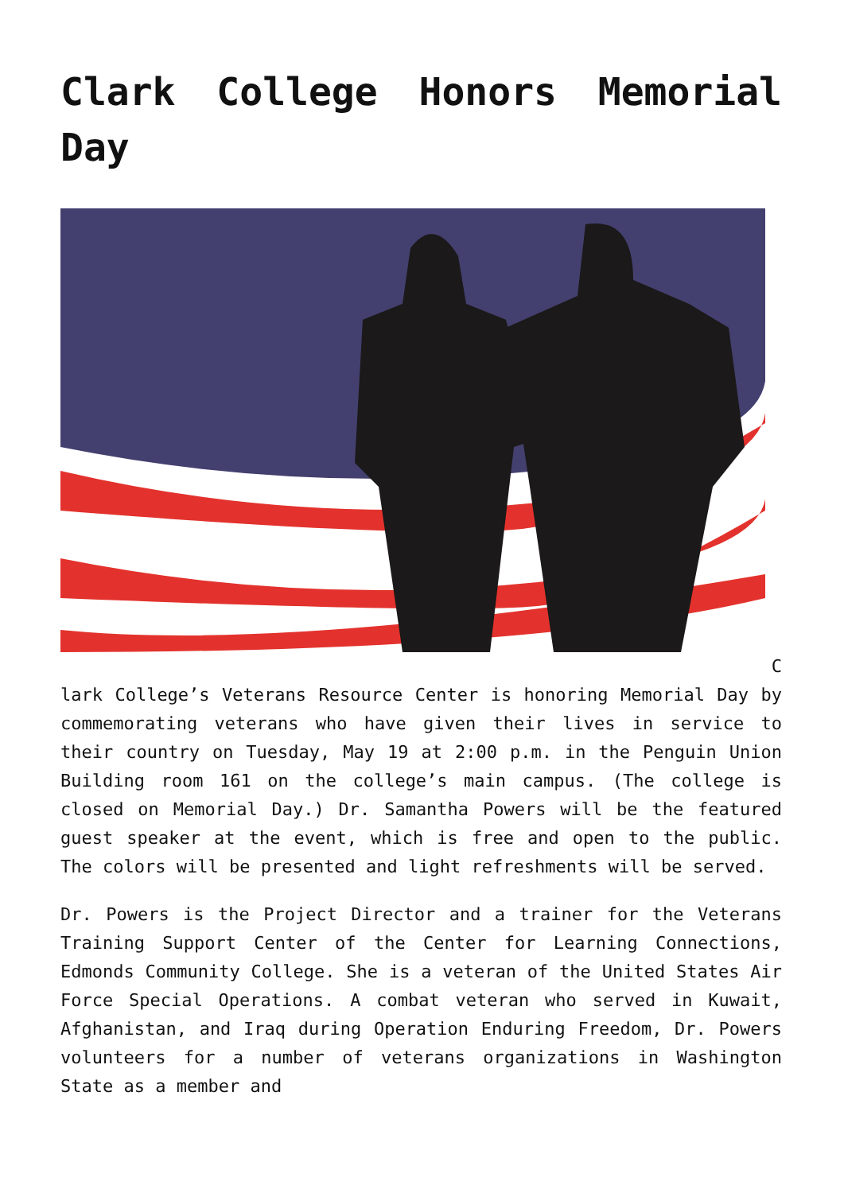Clark College Honors Memorial Day
C
lark College’s Veterans Resource Center is honoring Memorial Day by commemorating veterans who have given their lives in service to their country on Tuesday, May 19 at 2:00 p.m. in the Penguin Union Building room 161 on the college’s main campus. (The college is closed on Memorial Day.) Dr. Samantha Powers will be the featured guest speaker at the event, which is free and open to the public. The colors will be presented and light refreshments will be served.
Dr. Powers is the Project Director and a trainer for the Veterans Training Support Center of the Center for Learning Connections, Edmonds Community College. She is a veteran of the United States Air Force Special Operations. A combat veteran who served in Kuwait, Afghanistan, and Iraq during Operation Enduring Freedom, Dr. Powers volunteers for a number of veterans organizations in Washington State as a member and